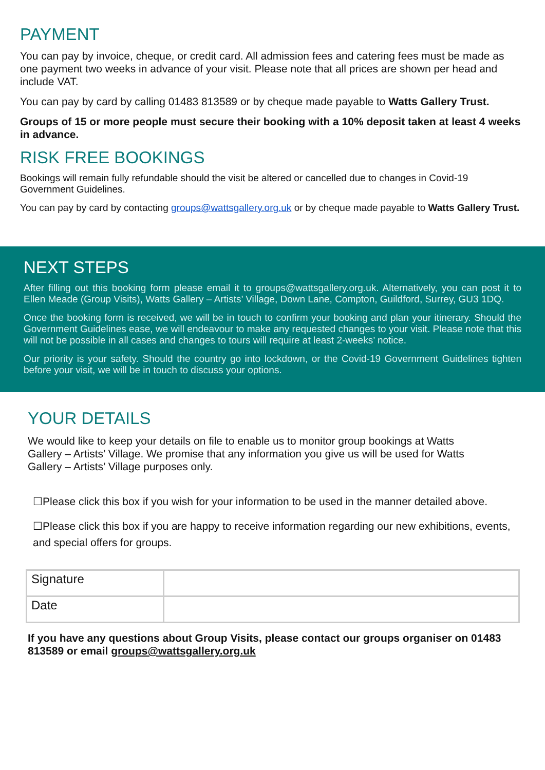PAYMENT
You can pay by invoice, cheque, or credit card. All admission fees and catering fees must be made as one payment two weeks in advance of your visit. Please note that all prices are shown per head and include VAT.
You can pay by card by calling 01483 813589 or by cheque made payable to Watts Gallery Trust.
Groups of 15 or more people must secure their booking with a 10% deposit taken at least 4 weeks in advance.
RISK FREE BOOKINGS
Bookings will remain fully refundable should the visit be altered or cancelled due to changes in Covid-19 Government Guidelines.
You can pay by card by contacting groups@wattsgallery.org.uk or by cheque made payable to Watts Gallery Trust.
NEXT STEPS
After filling out this booking form please email it to groups@wattsgallery.org.uk. Alternatively, you can post it to Ellen Meade (Group Visits), Watts Gallery – Artists’ Village, Down Lane, Compton, Guildford, Surrey, GU3 1DQ.
Once the booking form is received, we will be in touch to confirm your booking and plan your itinerary. Should the Government Guidelines ease, we will endeavour to make any requested changes to your visit. Please note that this will not be possible in all cases and changes to tours will require at least 2-weeks’ notice.
Our priority is your safety. Should the country go into lockdown, or the Covid-19 Government Guidelines tighten before your visit, we will be in touch to discuss your options.
YOUR DETAILS
We would like to keep your details on file to enable us to monitor group bookings at Watts Gallery – Artists’ Village. We promise that any information you give us will be used for Watts Gallery – Artists’ Village purposes only.
☐Please click this box if you wish for your information to be used in the manner detailed above.
☐Please click this box if you are happy to receive information regarding our new exhibitions, events, and special offers for groups.
| Signature | |
| Date | |
If you have any questions about Group Visits, please contact our groups organiser on 01483 813589 or email groups@wattsgallery.org.uk